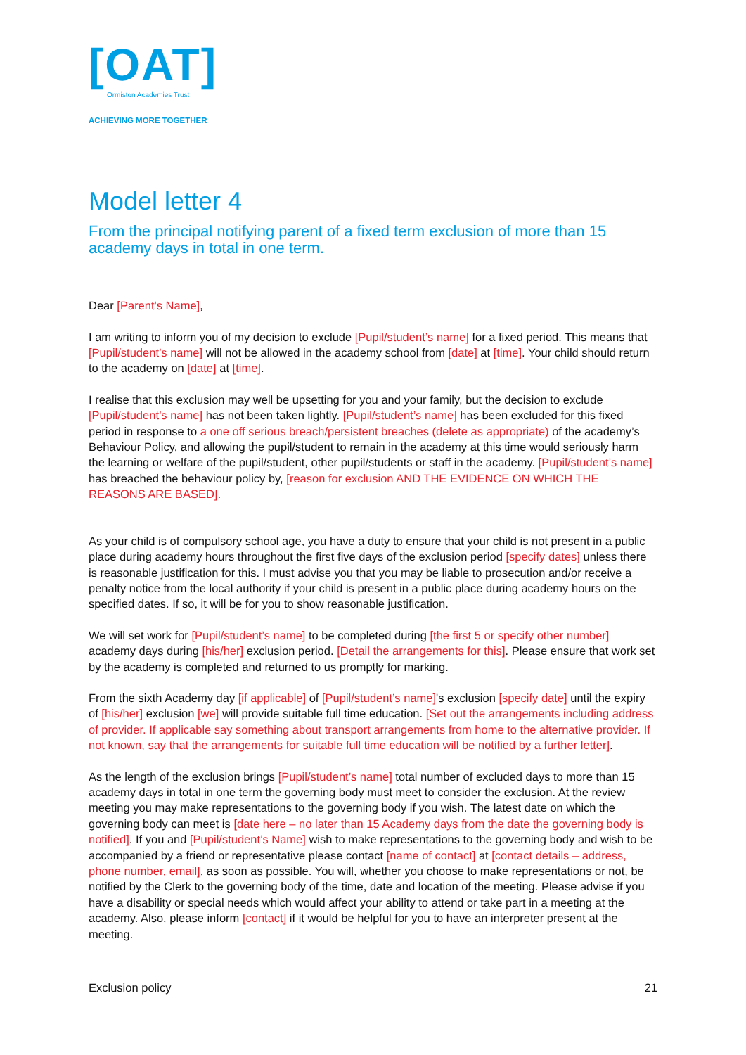[OAT]
Ormiston Academies Trust
ACHIEVING MORE TOGETHER
Model letter 4
From the principal notifying parent of a fixed term exclusion of more than 15 academy days in total in one term.
Dear [Parent's Name],
I am writing to inform you of my decision to exclude [Pupil/student’s name] for a fixed period. This means that [Pupil/student’s name] will not be allowed in the academy school from [date] at [time]. Your child should return to the academy on [date] at [time].
I realise that this exclusion may well be upsetting for you and your family, but the decision to exclude [Pupil/student’s name] has not been taken lightly. [Pupil/student’s name] has been excluded for this fixed period in response to a one off serious breach/persistent breaches (delete as appropriate) of the academy’s Behaviour Policy, and allowing the pupil/student to remain in the academy at this time would seriously harm the learning or welfare of the pupil/student, other pupil/students or staff in the academy. [Pupil/student’s name] has breached the behaviour policy by, [reason for exclusion AND THE EVIDENCE ON WHICH THE REASONS ARE BASED].
As your child is of compulsory school age, you have a duty to ensure that your child is not present in a public place during academy hours throughout the first five days of the exclusion period [specify dates] unless there is reasonable justification for this. I must advise you that you may be liable to prosecution and/or receive a penalty notice from the local authority if your child is present in a public place during academy hours on the specified dates. If so, it will be for you to show reasonable justification.
We will set work for [Pupil/student’s name] to be completed during [the first 5 or specify other number] academy days during [his/her] exclusion period. [Detail the arrangements for this]. Please ensure that work set by the academy is completed and returned to us promptly for marking.
From the sixth Academy day [if applicable] of [Pupil/student’s name]'s exclusion [specify date] until the expiry of [his/her] exclusion [we] will provide suitable full time education. [Set out the arrangements including address of provider. If applicable say something about transport arrangements from home to the alternative provider. If not known, say that the arrangements for suitable full time education will be notified by a further letter].
As the length of the exclusion brings [Pupil/student’s name] total number of excluded days to more than 15 academy days in total in one term the governing body must meet to consider the exclusion. At the review meeting you may make representations to the governing body if you wish. The latest date on which the governing body can meet is [date here – no later than 15 Academy days from the date the governing body is notified]. If you and [Pupil/student’s Name] wish to make representations to the governing body and wish to be accompanied by a friend or representative please contact [name of contact] at [contact details – address, phone number, email], as soon as possible. You will, whether you choose to make representations or not, be notified by the Clerk to the governing body of the time, date and location of the meeting. Please advise if you have a disability or special needs which would affect your ability to attend or take part in a meeting at the academy. Also, please inform [contact] if it would be helpful for you to have an interpreter present at the meeting.
Exclusion policy 21